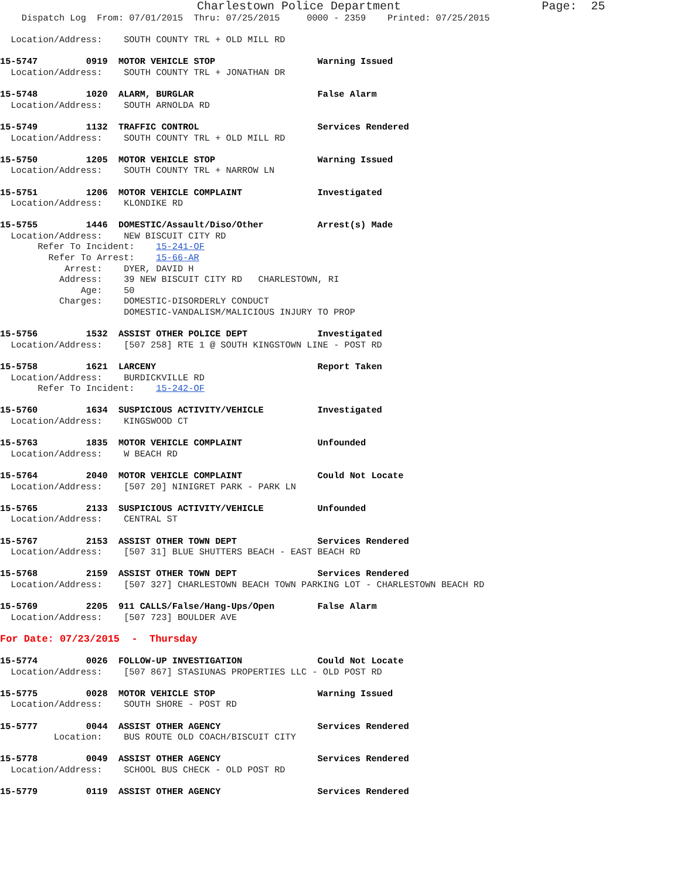Charlestown Police Department                    Page:  25
    Dispatch Log  From: 07/01/2015  Thru: 07/25/2015     0000 - 2359    Printed: 07/25/2015

  Location/Address:    SOUTH COUNTY TRL + OLD MILL RD

15-5747         0919  MOTOR VEHICLE STOP                   Warning Issued
  Location/Address:    SOUTH COUNTY TRL + JONATHAN DR

15-5748         1020  ALARM, BURGLAR                       False Alarm
  Location/Address:    SOUTH ARNOLDA RD

15-5749         1132  TRAFFIC CONTROL                      Services Rendered
  Location/Address:    SOUTH COUNTY TRL + OLD MILL RD

15-5750         1205  MOTOR VEHICLE STOP                   Warning Issued
  Location/Address:    SOUTH COUNTY TRL + NARROW LN

15-5751         1206  MOTOR VEHICLE COMPLAINT              Investigated
  Location/Address:    KLONDIKE RD

15-5755         1446  DOMESTIC/Assault/Diso/Other          Arrest(s) Made
  Location/Address:    NEW BISCUIT CITY RD
       Refer To Incident:    15-241-OF
         Refer To Arrest:    15-66-AR
            Arrest:    DYER, DAVID H
           Address:    39 NEW BISCUIT CITY RD   CHARLESTOWN, RI
               Age:    50
           Charges:    DOMESTIC-DISORDERLY CONDUCT
                       DOMESTIC-VANDALISM/MALICIOUS INJURY TO PROP

15-5756         1532  ASSIST OTHER POLICE DEPT             Investigated
  Location/Address:    [507 258] RTE 1 @ SOUTH KINGSTOWN LINE - POST RD

15-5758         1621  LARCENY                              Report Taken
  Location/Address:    BURDICKVILLE RD
       Refer To Incident:    15-242-OF

15-5760         1634  SUSPICIOUS ACTIVITY/VEHICLE          Investigated
  Location/Address:    KINGSWOOD CT

15-5763         1835  MOTOR VEHICLE COMPLAINT              Unfounded
  Location/Address:    W BEACH RD

15-5764         2040  MOTOR VEHICLE COMPLAINT              Could Not Locate
  Location/Address:    [507 20] NINIGRET PARK - PARK LN

15-5765         2133  SUSPICIOUS ACTIVITY/VEHICLE          Unfounded
  Location/Address:    CENTRAL ST

15-5767         2153  ASSIST OTHER TOWN DEPT               Services Rendered
  Location/Address:    [507 31] BLUE SHUTTERS BEACH - EAST BEACH RD

15-5768         2159  ASSIST OTHER TOWN DEPT               Services Rendered
  Location/Address:    [507 327] CHARLESTOWN BEACH TOWN PARKING LOT - CHARLESTOWN BEACH RD

15-5769         2205  911 CALLS/False/Hang-Ups/Open        False Alarm
  Location/Address:    [507 723] BOULDER AVE

For Date: 07/23/2015  -  Thursday

15-5774         0026  FOLLOW-UP INVESTIGATION              Could Not Locate
  Location/Address:    [507 867] STASIUNAS PROPERTIES LLC - OLD POST RD

15-5775         0028  MOTOR VEHICLE STOP                   Warning Issued
  Location/Address:    SOUTH SHORE - POST RD

15-5777         0044  ASSIST OTHER AGENCY                  Services Rendered
          Location:    BUS ROUTE OLD COACH/BISCUIT CITY

15-5778         0049  ASSIST OTHER AGENCY                  Services Rendered
  Location/Address:    SCHOOL BUS CHECK - OLD POST RD

15-5779         0119  ASSIST OTHER AGENCY                  Services Rendered